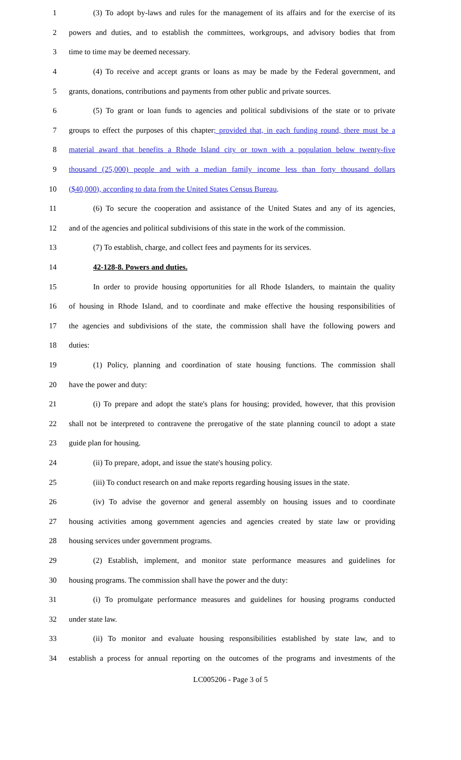1 (3) To adopt by-laws and rules for the management of its affairs and for the exercise of its
2 powers and duties, and to establish the committees, workgroups, and advisory bodies that from
3 time to time may be deemed necessary.
4 (4) To receive and accept grants or loans as may be made by the Federal government, and
5 grants, donations, contributions and payments from other public and private sources.
6 (5) To grant or loan funds to agencies and political subdivisions of the state or to private
7 groups to effect the purposes of this chapter; provided that, in each funding round, there must be a
8 material award that benefits a Rhode Island city or town with a population below twenty-five
9 thousand (25,000) people and with a median family income less than forty thousand dollars
10 ($40,000), according to data from the United States Census Bureau.
11 (6) To secure the cooperation and assistance of the United States and any of its agencies,
12 and of the agencies and political subdivisions of this state in the work of the commission.
13 (7) To establish, charge, and collect fees and payments for its services.
14 42-128-8. Powers and duties.
15 In order to provide housing opportunities for all Rhode Islanders, to maintain the quality
16 of housing in Rhode Island, and to coordinate and make effective the housing responsibilities of
17 the agencies and subdivisions of the state, the commission shall have the following powers and
18 duties:
19 (1) Policy, planning and coordination of state housing functions. The commission shall
20 have the power and duty:
21 (i) To prepare and adopt the state's plans for housing; provided, however, that this provision
22 shall not be interpreted to contravene the prerogative of the state planning council to adopt a state
23 guide plan for housing.
24 (ii) To prepare, adopt, and issue the state's housing policy.
25 (iii) To conduct research on and make reports regarding housing issues in the state.
26 (iv) To advise the governor and general assembly on housing issues and to coordinate
27 housing activities among government agencies and agencies created by state law or providing
28 housing services under government programs.
29 (2) Establish, implement, and monitor state performance measures and guidelines for
30 housing programs. The commission shall have the power and the duty:
31 (i) To promulgate performance measures and guidelines for housing programs conducted
32 under state law.
33 (ii) To monitor and evaluate housing responsibilities established by state law, and to
34 establish a process for annual reporting on the outcomes of the programs and investments of the
LC005206 - Page 3 of 5